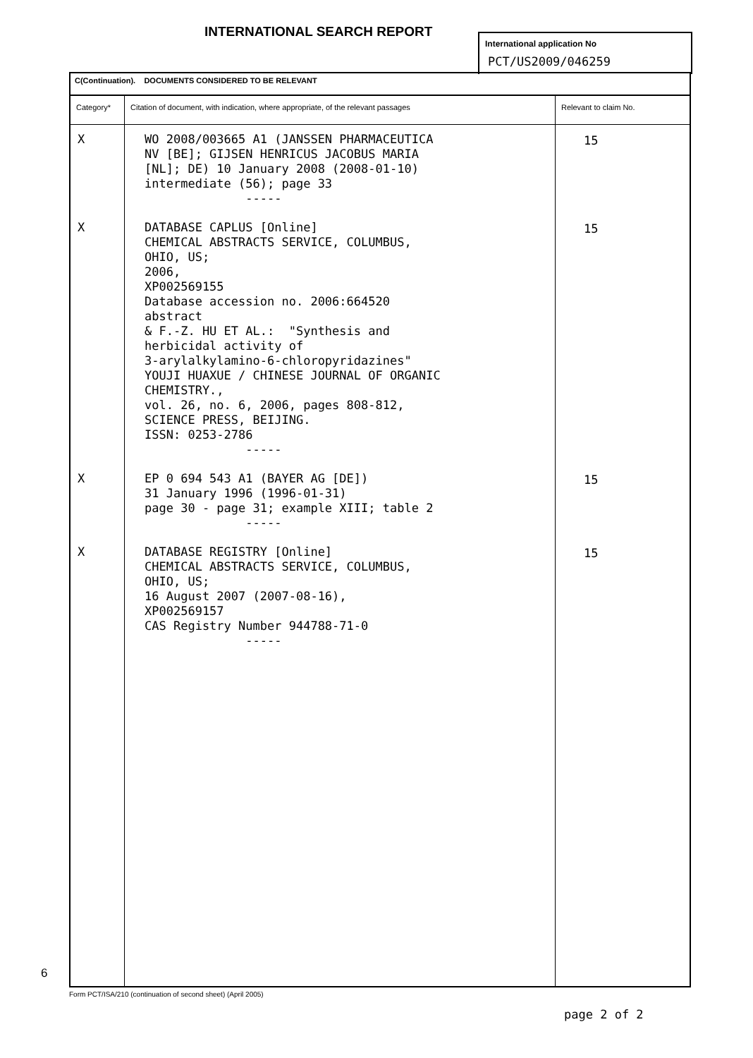INTERNATIONAL SEARCH REPORT
International application No
PCT/US2009/046259
| C(Continuation). DOCUMENTS CONSIDERED TO BE RELEVANT | | |
| Category* | Citation of document, with indication, where appropriate, of the relevant passages | Relevant to claim No. |
| X | WO 2008/003665 A1 (JANSSEN PHARMACEUTICA NV [BE]; GIJSEN HENRICUS JACOBUS MARIA [NL]; DE) 10 January 2008 (2008-01-10) intermediate (56); page 33 ----- | 15 |
| X | DATABASE CAPLUS [Online] CHEMICAL ABSTRACTS SERVICE, COLUMBUS, OHIO, US; 2006, XP002569155 Database accession no. 2006:664520 abstract & F.-Z. HU ET AL.: "Synthesis and herbicidal activity of 3-arylalkylamino-6-chloropyridazines" YOUJI HUAXUE / CHINESE JOURNAL OF ORGANIC CHEMISTRY., vol. 26, no. 6, 2006, pages 808-812, SCIENCE PRESS, BEIJING. ISSN: 0253-2786 ----- | 15 |
| X | EP 0 694 543 A1 (BAYER AG [DE]) 31 January 1996 (1996-01-31) page 30 - page 31; example XIII; table 2 ----- | 15 |
| X | DATABASE REGISTRY [Online] CHEMICAL ABSTRACTS SERVICE, COLUMBUS, OHIO, US; 16 August 2007 (2007-08-16), XP002569157 CAS Registry Number 944788-71-0 ----- | 15 |
6
Form PCT/ISA/210 (continuation of second sheet) (April 2005)
page 2 of 2